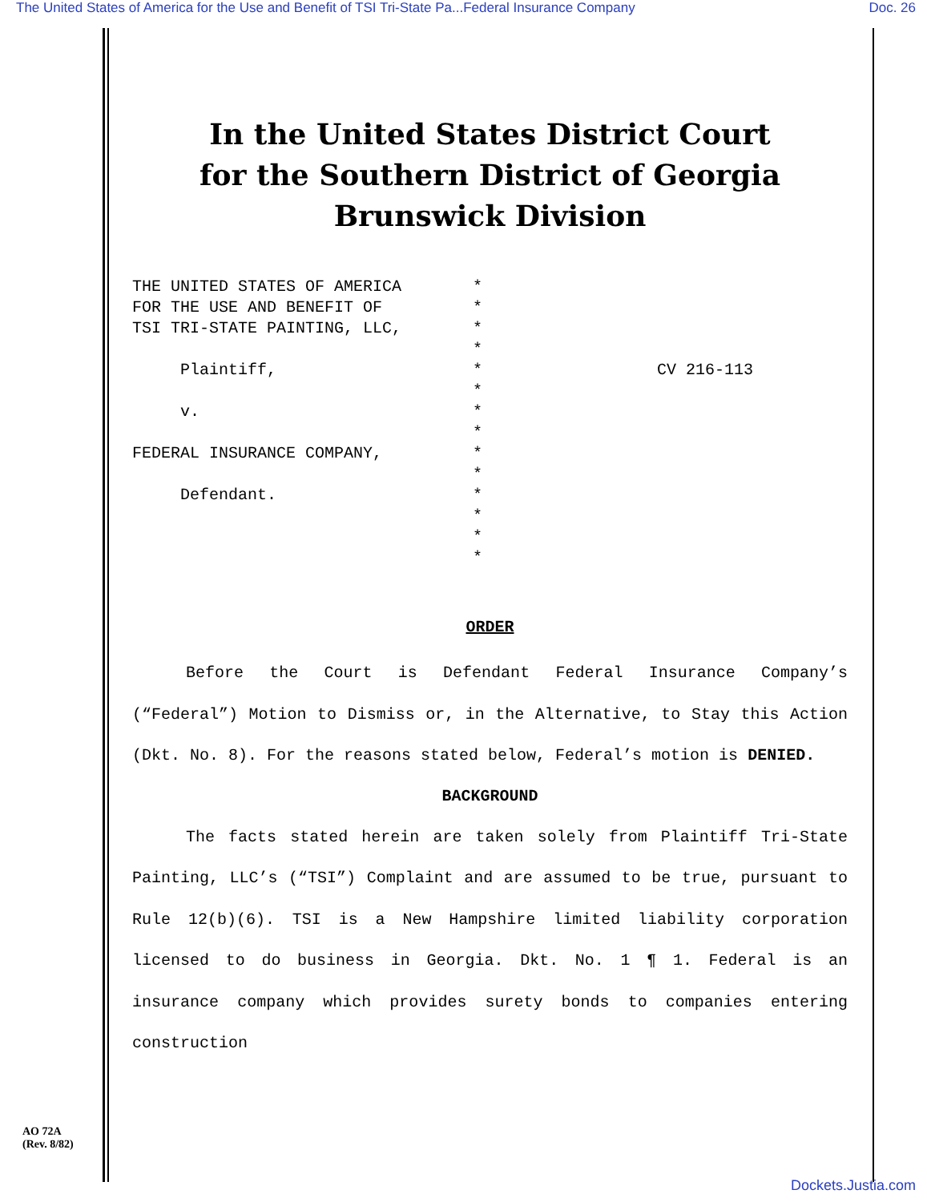The United States of America for the Use and Benefit of TSI Tri-State Pa...Federal Insurance Company Doc. 26
In the United States District Court
for the Southern District of Georgia
Brunswick Division
THE UNITED STATES OF AMERICA FOR THE USE AND BENEFIT OF TSI TRI-STATE PAINTING, LLC, Plaintiff, v. FEDERAL INSURANCE COMPANY, Defendant.
* * * * * * * * * * * * * *
CV 216-113
ORDER
Before the Court is Defendant Federal Insurance Company’s (“Federal”) Motion to Dismiss or, in the Alternative, to Stay this Action (Dkt. No. 8). For the reasons stated below, Federal’s motion is DENIED.
BACKGROUND
The facts stated herein are taken solely from Plaintiff Tri-State Painting, LLC’s (“TSI”) Complaint and are assumed to be true, pursuant to Rule 12(b)(6). TSI is a New Hampshire limited liability corporation licensed to do business in Georgia. Dkt. No. 1 ¶ 1. Federal is an insurance company which provides surety bonds to companies entering construction
AO 72A
(Rev. 8/82)
Dockets.Justia.com